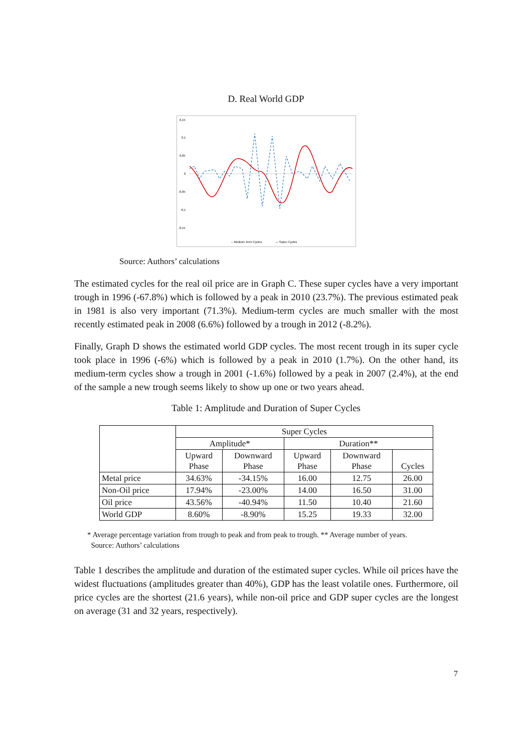D. Real World GDP
0,15
0,1
0,05
0
-0,05
-0,1
-0,15
-- Medium Term Cycles
— Super Cycles
Source: Authors’ calculations
The estimated cycles for the real oil price are in Graph C. These super cycles have a very important trough in 1996 (-67.8%) which is followed by a peak in 2010 (23.7%). The previous estimated peak in 1981 is also very important (71.3%). Medium-term cycles are much smaller with the most recently estimated peak in 2008 (6.6%) followed by a trough in 2012 (-8.2%).
Finally, Graph D shows the estimated world GDP cycles. The most recent trough in its super cycle took place in 1996 (-6%) which is followed by a peak in 2010 (1.7%). On the other hand, its medium-term cycles show a trough in 2001 (-1.6%) followed by a peak in 2007 (2.4%), at the end of the sample a new trough seems likely to show up one or two years ahead.
Table 1: Amplitude and Duration of Super Cycles
| | Super Cycles | | | | |
| --- | --- | --- | --- | --- | --- |
| | Amplitude* | | Duration** | | |
| | Upward Phase | Downward Phase | Upward Phase | Downward Phase | Cycles |
| Metal price | 34.63% | -34.15% | 16.00 | 12.75 | 26.00 |
| Non-Oil price | 17.94% | -23.00% | 14.00 | 16.50 | 31.00 |
| Oil price | 43.56% | -40.94% | 11.50 | 10.40 | 21.60 |
| World GDP | 8.60% | -8.90% | 15.25 | 19.33 | 32.00 |
* Average percentage variation from trough to peak and from peak to trough. ** Average number of years.
Source: Authors’ calculations
Table 1 describes the amplitude and duration of the estimated super cycles. While oil prices have the widest fluctuations (amplitudes greater than 40%), GDP has the least volatile ones. Furthermore, oil price cycles are the shortest (21.6 years), while non-oil price and GDP super cycles are the longest on average (31 and 32 years, respectively).
7